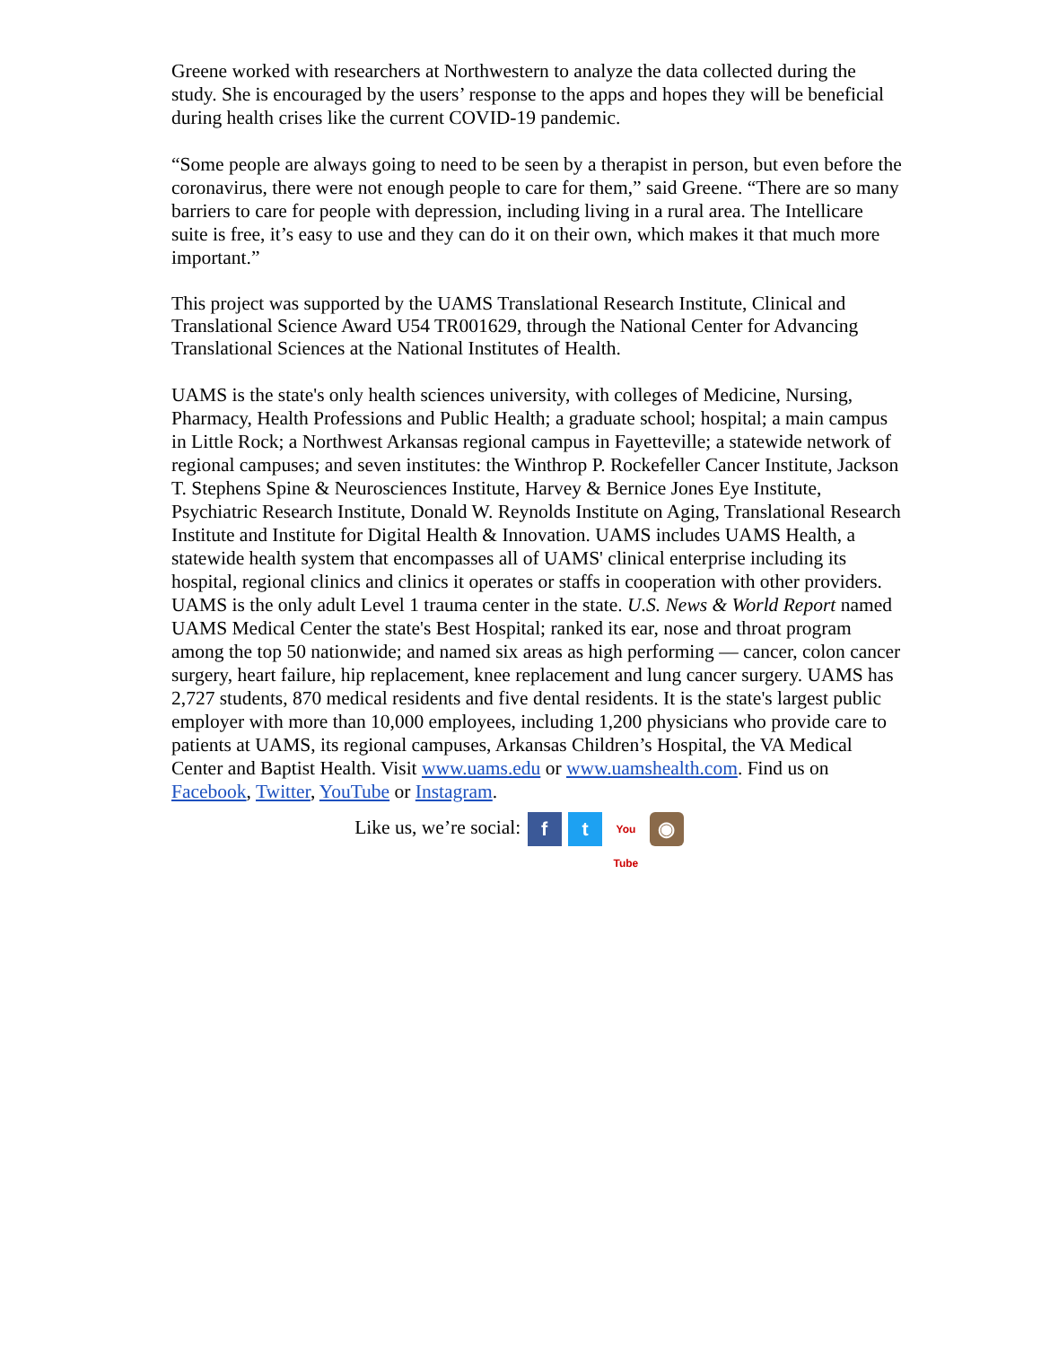Greene worked with researchers at Northwestern to analyze the data collected during the study. She is encouraged by the users’ response to the apps and hopes they will be beneficial during health crises like the current COVID-19 pandemic.
“Some people are always going to need to be seen by a therapist in person, but even before the coronavirus, there were not enough people to care for them,” said Greene. “There are so many barriers to care for people with depression, including living in a rural area. The Intellicare suite is free, it’s easy to use and they can do it on their own, which makes it that much more important.”
This project was supported by the UAMS Translational Research Institute, Clinical and Translational Science Award U54 TR001629, through the National Center for Advancing Translational Sciences at the National Institutes of Health.
UAMS is the state's only health sciences university, with colleges of Medicine, Nursing, Pharmacy, Health Professions and Public Health; a graduate school; hospital; a main campus in Little Rock; a Northwest Arkansas regional campus in Fayetteville; a statewide network of regional campuses; and seven institutes: the Winthrop P. Rockefeller Cancer Institute, Jackson T. Stephens Spine & Neurosciences Institute, Harvey & Bernice Jones Eye Institute, Psychiatric Research Institute, Donald W. Reynolds Institute on Aging, Translational Research Institute and Institute for Digital Health & Innovation. UAMS includes UAMS Health, a statewide health system that encompasses all of UAMS' clinical enterprise including its hospital, regional clinics and clinics it operates or staffs in cooperation with other providers. UAMS is the only adult Level 1 trauma center in the state. U.S. News & World Report named UAMS Medical Center the state's Best Hospital; ranked its ear, nose and throat program among the top 50 nationwide; and named six areas as high performing — cancer, colon cancer surgery, heart failure, hip replacement, knee replacement and lung cancer surgery. UAMS has 2,727 students, 870 medical residents and five dental residents. It is the state's largest public employer with more than 10,000 employees, including 1,200 physicians who provide care to patients at UAMS, its regional campuses, Arkansas Children’s Hospital, the VA Medical Center and Baptist Health. Visit www.uams.edu or www.uamshealth.com. Find us on Facebook, Twitter, YouTube or Instagram.
Like us, we’re social: f t You Tube ◉